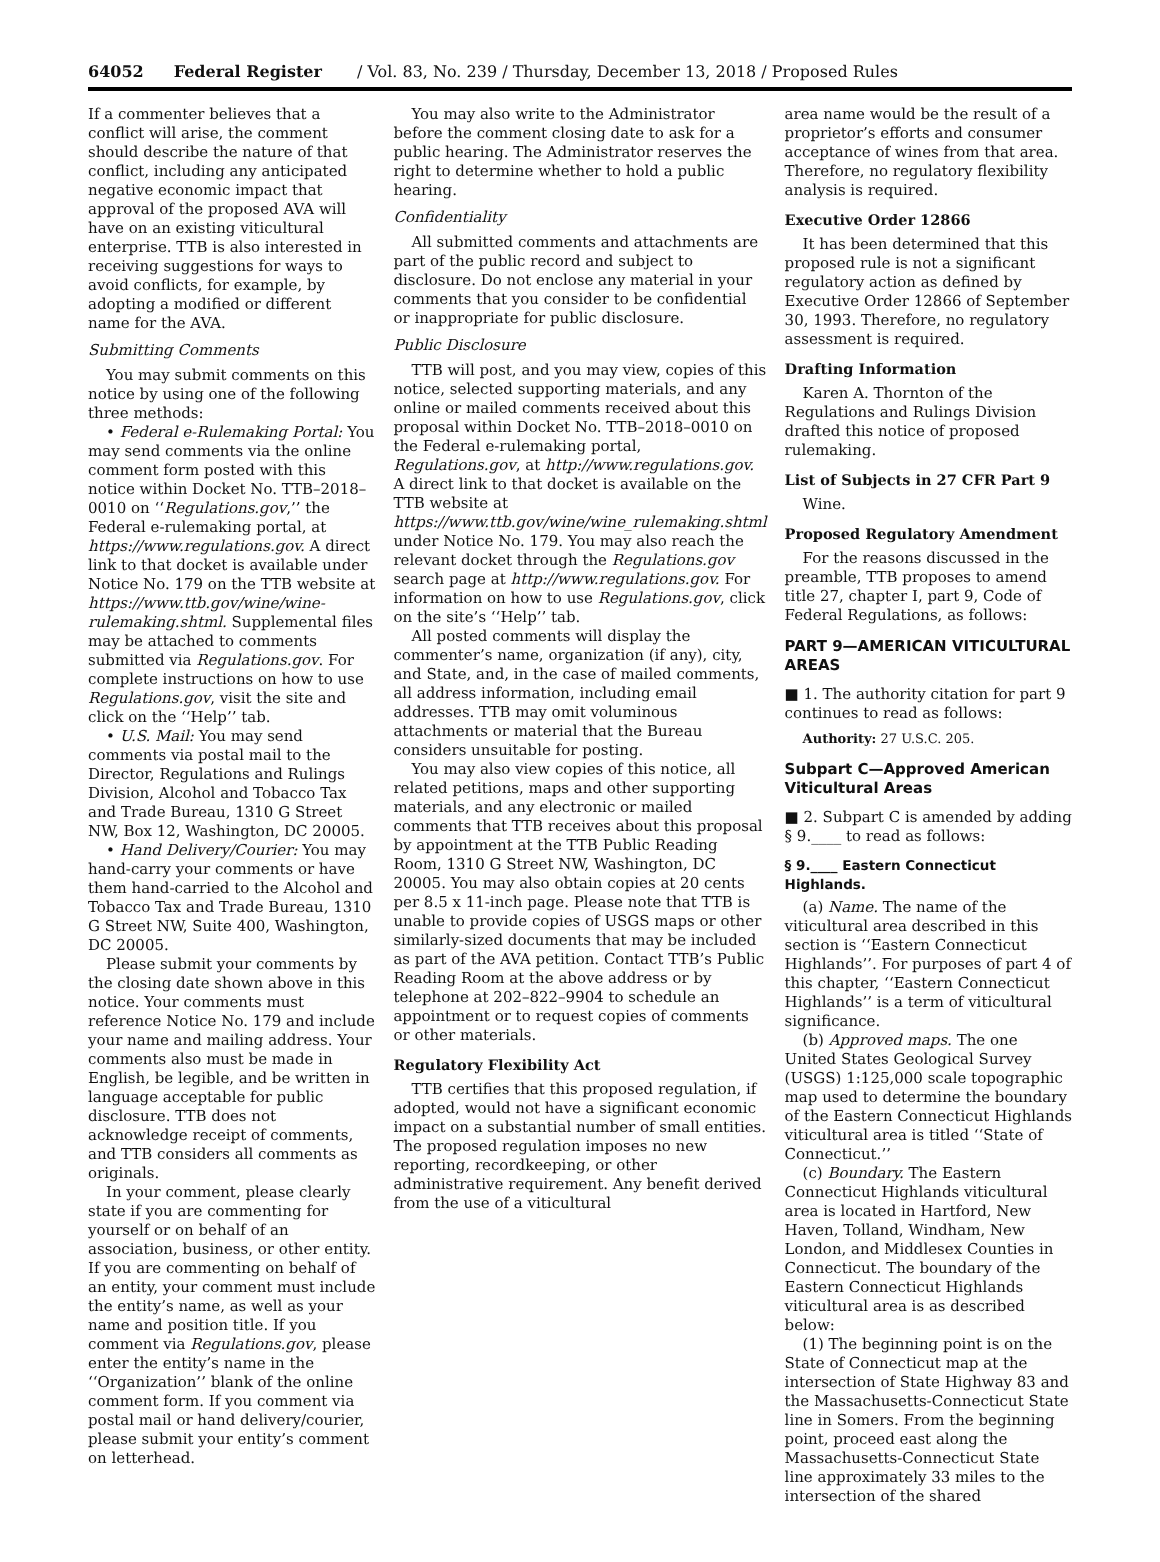64052 Federal Register / Vol. 83, No. 239 / Thursday, December 13, 2018 / Proposed Rules
If a commenter believes that a conflict will arise, the comment should describe the nature of that conflict, including any anticipated negative economic impact that approval of the proposed AVA will have on an existing viticultural enterprise. TTB is also interested in receiving suggestions for ways to avoid conflicts, for example, by adopting a modified or different name for the AVA.
Submitting Comments
You may submit comments on this notice by using one of the following three methods:
• Federal e-Rulemaking Portal: You may send comments via the online comment form posted with this notice within Docket No. TTB–2018–0010 on ‘‘Regulations.gov,’’ the Federal e-rulemaking portal, at https://www.regulations.gov. A direct link to that docket is available under Notice No. 179 on the TTB website at https://www.ttb.gov/wine/wine-rulemaking.shtml. Supplemental files may be attached to comments submitted via Regulations.gov. For complete instructions on how to use Regulations.gov, visit the site and click on the ‘‘Help’’ tab.
• U.S. Mail: You may send comments via postal mail to the Director, Regulations and Rulings Division, Alcohol and Tobacco Tax and Trade Bureau, 1310 G Street NW, Box 12, Washington, DC 20005.
• Hand Delivery/Courier: You may hand-carry your comments or have them hand-carried to the Alcohol and Tobacco Tax and Trade Bureau, 1310 G Street NW, Suite 400, Washington, DC 20005.
Please submit your comments by the closing date shown above in this notice. Your comments must reference Notice No. 179 and include your name and mailing address. Your comments also must be made in English, be legible, and be written in language acceptable for public disclosure. TTB does not acknowledge receipt of comments, and TTB considers all comments as originals.
In your comment, please clearly state if you are commenting for yourself or on behalf of an association, business, or other entity. If you are commenting on behalf of an entity, your comment must include the entity’s name, as well as your name and position title. If you comment via Regulations.gov, please enter the entity’s name in the ‘‘Organization’’ blank of the online comment form. If you comment via postal mail or hand delivery/courier, please submit your entity’s comment on letterhead.
You may also write to the Administrator before the comment closing date to ask for a public hearing. The Administrator reserves the right to determine whether to hold a public hearing.
Confidentiality
All submitted comments and attachments are part of the public record and subject to disclosure. Do not enclose any material in your comments that you consider to be confidential or inappropriate for public disclosure.
Public Disclosure
TTB will post, and you may view, copies of this notice, selected supporting materials, and any online or mailed comments received about this proposal within Docket No. TTB–2018–0010 on the Federal e-rulemaking portal, Regulations.gov, at http://www.regulations.gov. A direct link to that docket is available on the TTB website at https://www.ttb.gov/wine/wine_rulemaking.shtml under Notice No. 179. You may also reach the relevant docket through the Regulations.gov search page at http://www.regulations.gov. For information on how to use Regulations.gov, click on the site’s ‘‘Help’’ tab.
All posted comments will display the commenter’s name, organization (if any), city, and State, and, in the case of mailed comments, all address information, including email addresses. TTB may omit voluminous attachments or material that the Bureau considers unsuitable for posting.
You may also view copies of this notice, all related petitions, maps and other supporting materials, and any electronic or mailed comments that TTB receives about this proposal by appointment at the TTB Public Reading Room, 1310 G Street NW, Washington, DC 20005. You may also obtain copies at 20 cents per 8.5 x 11-inch page. Please note that TTB is unable to provide copies of USGS maps or other similarly-sized documents that may be included as part of the AVA petition. Contact TTB’s Public Reading Room at the above address or by telephone at 202–822–9904 to schedule an appointment or to request copies of comments or other materials.
Regulatory Flexibility Act
TTB certifies that this proposed regulation, if adopted, would not have a significant economic impact on a substantial number of small entities. The proposed regulation imposes no new reporting, recordkeeping, or other administrative requirement. Any benefit derived from the use of a viticultural
area name would be the result of a proprietor’s efforts and consumer acceptance of wines from that area. Therefore, no regulatory flexibility analysis is required.
Executive Order 12866
It has been determined that this proposed rule is not a significant regulatory action as defined by Executive Order 12866 of September 30, 1993. Therefore, no regulatory assessment is required.
Drafting Information
Karen A. Thornton of the Regulations and Rulings Division drafted this notice of proposed rulemaking.
List of Subjects in 27 CFR Part 9
Wine.
Proposed Regulatory Amendment
For the reasons discussed in the preamble, TTB proposes to amend title 27, chapter I, part 9, Code of Federal Regulations, as follows:
PART 9—AMERICAN VITICULTURAL AREAS
■ 1. The authority citation for part 9 continues to read as follows:
Authority: 27 U.S.C. 205.
Subpart C—Approved American Viticultural Areas
■ 2. Subpart C is amended by adding § 9.____ to read as follows:
§ 9.____ Eastern Connecticut Highlands.
(a) Name. The name of the viticultural area described in this section is ‘‘Eastern Connecticut Highlands’’. For purposes of part 4 of this chapter, ‘‘Eastern Connecticut Highlands’’ is a term of viticultural significance.
(b) Approved maps. The one United States Geological Survey (USGS) 1:125,000 scale topographic map used to determine the boundary of the Eastern Connecticut Highlands viticultural area is titled ‘‘State of Connecticut.’’
(c) Boundary. The Eastern Connecticut Highlands viticultural area is located in Hartford, New Haven, Tolland, Windham, New London, and Middlesex Counties in Connecticut. The boundary of the Eastern Connecticut Highlands viticultural area is as described below:
(1) The beginning point is on the State of Connecticut map at the intersection of State Highway 83 and the Massachusetts-Connecticut State line in Somers. From the beginning point, proceed east along the Massachusetts-Connecticut State line approximately 33 miles to the intersection of the shared